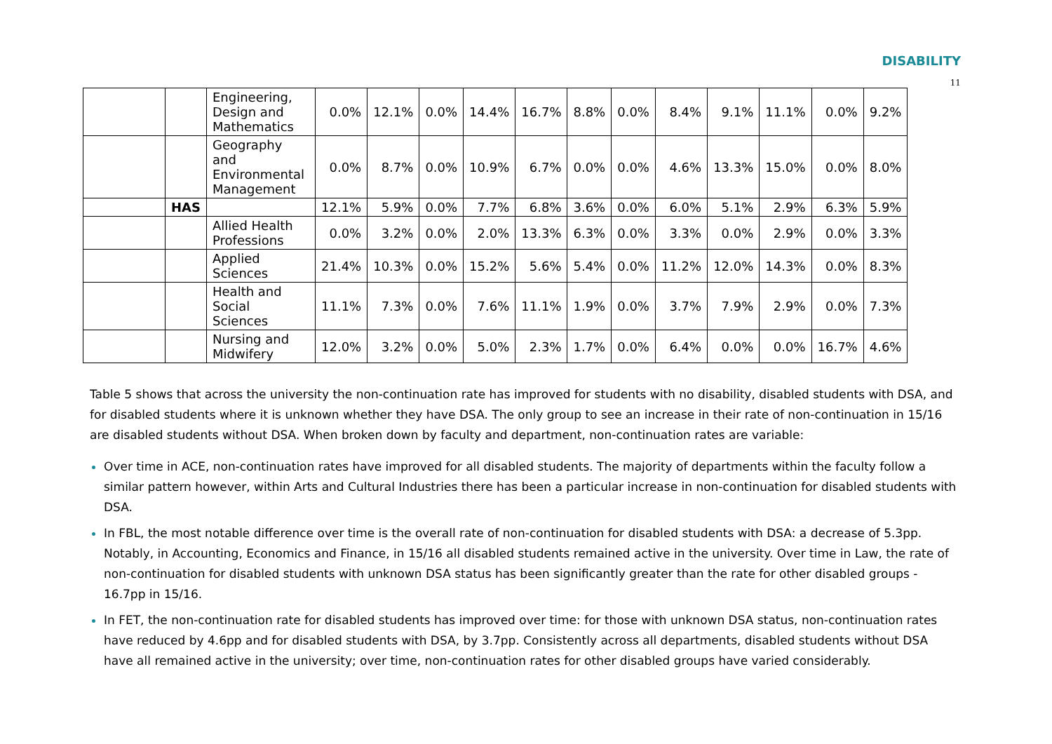DISABILITY
11
| | | Engineering, Design and Mathematics | 0.0% | 12.1% | 0.0% | 14.4% | 16.7% | 8.8% | 0.0% | 8.4% | 9.1% | 11.1% | 0.0% | 9.2% |
| | | Geography and Environmental Management | 0.0% | 8.7% | 0.0% | 10.9% | 6.7% | 0.0% | 0.0% | 4.6% | 13.3% | 15.0% | 0.0% | 8.0% |
| | HAS | | 12.1% | 5.9% | 0.0% | 7.7% | 6.8% | 3.6% | 0.0% | 6.0% | 5.1% | 2.9% | 6.3% | 5.9% |
| | | Allied Health Professions | 0.0% | 3.2% | 0.0% | 2.0% | 13.3% | 6.3% | 0.0% | 3.3% | 0.0% | 2.9% | 0.0% | 3.3% |
| | | Applied Sciences | 21.4% | 10.3% | 0.0% | 15.2% | 5.6% | 5.4% | 0.0% | 11.2% | 12.0% | 14.3% | 0.0% | 8.3% |
| | | Health and Social Sciences | 11.1% | 7.3% | 0.0% | 7.6% | 11.1% | 1.9% | 0.0% | 3.7% | 7.9% | 2.9% | 0.0% | 7.3% |
| | | Nursing and Midwifery | 12.0% | 3.2% | 0.0% | 5.0% | 2.3% | 1.7% | 0.0% | 6.4% | 0.0% | 0.0% | 16.7% | 4.6% |
Table 5 shows that across the university the non-continuation rate has improved for students with no disability, disabled students with DSA, and for disabled students where it is unknown whether they have DSA. The only group to see an increase in their rate of non-continuation in 15/16 are disabled students without DSA. When broken down by faculty and department, non-continuation rates are variable:
Over time in ACE, non-continuation rates have improved for all disabled students. The majority of departments within the faculty follow a similar pattern however, within Arts and Cultural Industries there has been a particular increase in non-continuation for disabled students with DSA.
In FBL, the most notable difference over time is the overall rate of non-continuation for disabled students with DSA: a decrease of 5.3pp. Notably, in Accounting, Economics and Finance, in 15/16 all disabled students remained active in the university. Over time in Law, the rate of non-continuation for disabled students with unknown DSA status has been significantly greater than the rate for other disabled groups - 16.7pp in 15/16.
In FET, the non-continuation rate for disabled students has improved over time: for those with unknown DSA status, non-continuation rates have reduced by 4.6pp and for disabled students with DSA, by 3.7pp. Consistently across all departments, disabled students without DSA have all remained active in the university; over time, non-continuation rates for other disabled groups have varied considerably.